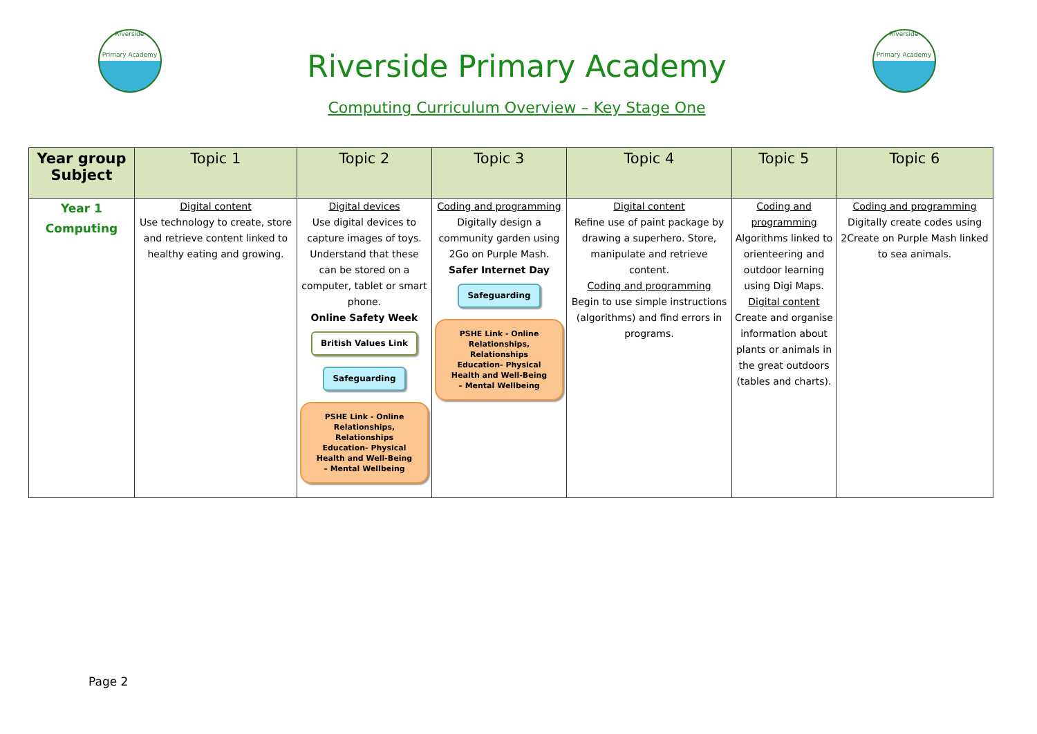Riverside
Primary Academy
Riverside Primary Academy
Computing Curriculum Overview – Key Stage One
Riverside
Primary Academy
| Year group Subject | Topic 1 | Topic 2 | Topic 3 | Topic 4 | Topic 5 | Topic 6 |
| --- | --- | --- | --- | --- | --- | --- |
| Year 1 Computing | Digital content Use technology to create, store and retrieve content linked to healthy eating and growing. | Digital devices Use digital devices to capture images of toys. Understand that these can be stored on a computer, tablet or smart phone. Online Safety Week British Values Link Safeguarding PSHE Link - Online Relationships, Relationships Education- Physical Health and Well-Being – Mental Wellbeing | Coding and programming Digitally design a community garden using 2Go on Purple Mash. Safer Internet Day Safeguarding PSHE Link - Online Relationships, Relationships Education- Physical Health and Well-Being – Mental Wellbeing | Digital content Refine use of paint package by drawing a superhero. Store, manipulate and retrieve content. Coding and programming Begin to use simple instructions (algorithms) and find errors in programs. | Coding and programming Algorithms linked to orienteering and outdoor learning using Digi Maps. Digital content Create and organise information about plants or animals in the great outdoors (tables and charts). | Coding and programming Digitally create codes using 2Create on Purple Mash linked to sea animals. |
Page 2